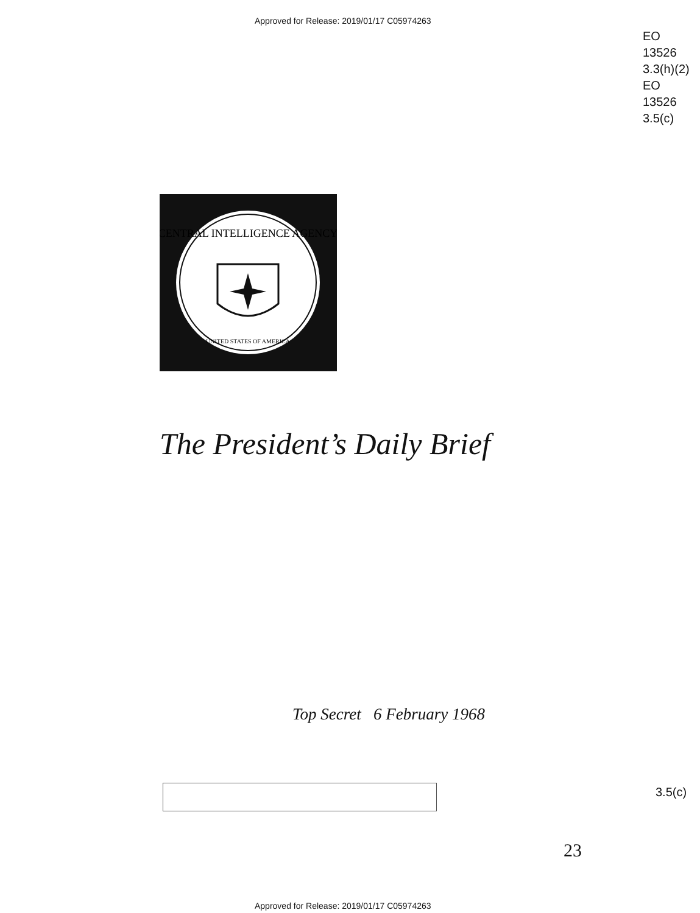Approved for Release: 2019/01/17 C05974263
EO
13526
3.3(h)(2)
EO
13526
3.5(c)
CENTRAL INTELLIGENCE AGENCY
UNITED STATES OF AMERICA
The President’s Daily Brief
Top Secret 6 February 1968
3.5(c)
23
Approved for Release: 2019/01/17 C05974263